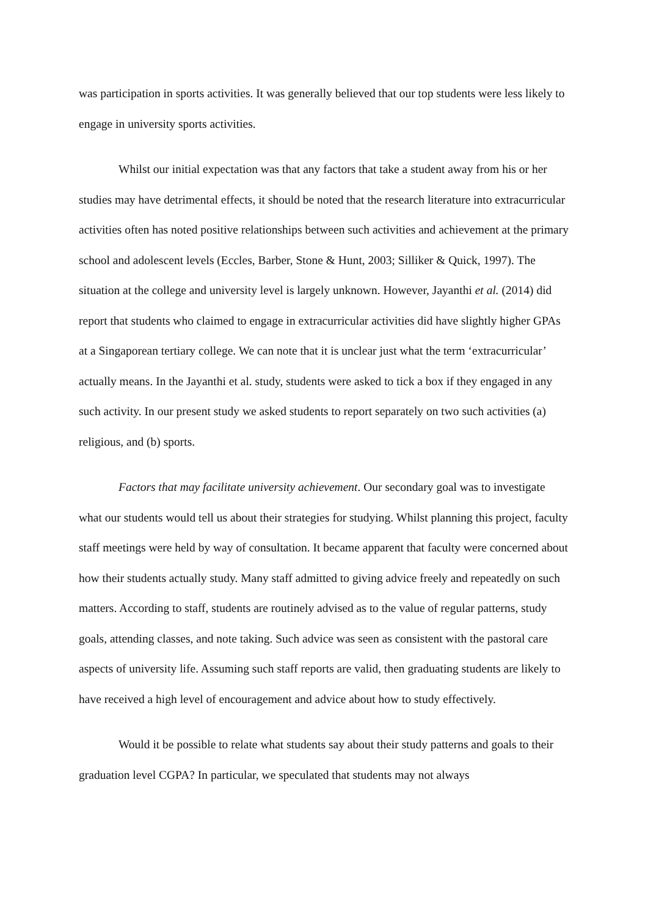was participation in sports activities. It was generally believed that our top students were less likely to engage in university sports activities.
Whilst our initial expectation was that any factors that take a student away from his or her studies may have detrimental effects, it should be noted that the research literature into extracurricular activities often has noted positive relationships between such activities and achievement at the primary school and adolescent levels (Eccles, Barber, Stone & Hunt, 2003; Silliker & Quick, 1997). The situation at the college and university level is largely unknown. However, Jayanthi et al. (2014) did report that students who claimed to engage in extracurricular activities did have slightly higher GPAs at a Singaporean tertiary college. We can note that it is unclear just what the term ‘extracurricular’ actually means. In the Jayanthi et al. study, students were asked to tick a box if they engaged in any such activity. In our present study we asked students to report separately on two such activities (a) religious, and (b) sports.
Factors that may facilitate university achievement. Our secondary goal was to investigate what our students would tell us about their strategies for studying. Whilst planning this project, faculty staff meetings were held by way of consultation. It became apparent that faculty were concerned about how their students actually study. Many staff admitted to giving advice freely and repeatedly on such matters. According to staff, students are routinely advised as to the value of regular patterns, study goals, attending classes, and note taking. Such advice was seen as consistent with the pastoral care aspects of university life. Assuming such staff reports are valid, then graduating students are likely to have received a high level of encouragement and advice about how to study effectively.
Would it be possible to relate what students say about their study patterns and goals to their graduation level CGPA? In particular, we speculated that students may not always